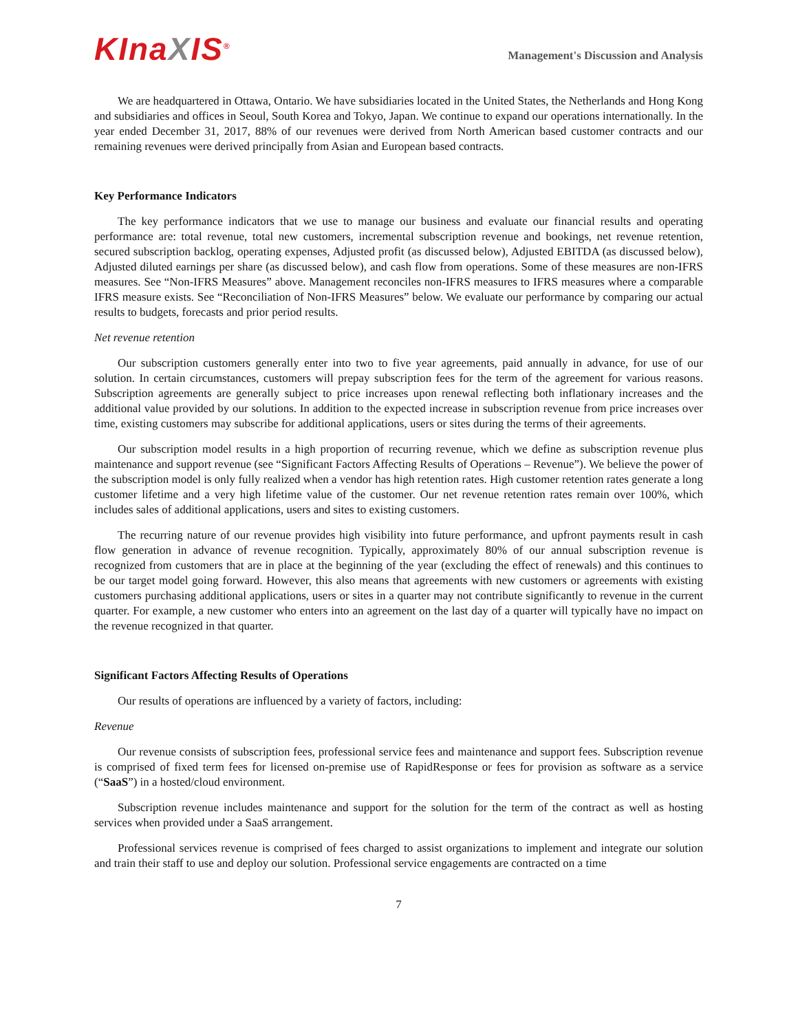KInaXIS<sup>®</sup>
Management's Discussion and Analysis
We are headquartered in Ottawa, Ontario. We have subsidiaries located in the United States, the Netherlands and Hong Kong and subsidiaries and offices in Seoul, South Korea and Tokyo, Japan. We continue to expand our operations internationally. In the year ended December 31, 2017, 88% of our revenues were derived from North American based customer contracts and our remaining revenues were derived principally from Asian and European based contracts.
Key Performance Indicators
The key performance indicators that we use to manage our business and evaluate our financial results and operating performance are: total revenue, total new customers, incremental subscription revenue and bookings, net revenue retention, secured subscription backlog, operating expenses, Adjusted profit (as discussed below), Adjusted EBITDA (as discussed below), Adjusted diluted earnings per share (as discussed below), and cash flow from operations. Some of these measures are non-IFRS measures. See “Non-IFRS Measures” above. Management reconciles non-IFRS measures to IFRS measures where a comparable IFRS measure exists. See “Reconciliation of Non-IFRS Measures” below. We evaluate our performance by comparing our actual results to budgets, forecasts and prior period results.
Net revenue retention
Our subscription customers generally enter into two to five year agreements, paid annually in advance, for use of our solution. In certain circumstances, customers will prepay subscription fees for the term of the agreement for various reasons. Subscription agreements are generally subject to price increases upon renewal reflecting both inflationary increases and the additional value provided by our solutions. In addition to the expected increase in subscription revenue from price increases over time, existing customers may subscribe for additional applications, users or sites during the terms of their agreements.
Our subscription model results in a high proportion of recurring revenue, which we define as subscription revenue plus maintenance and support revenue (see “Significant Factors Affecting Results of Operations – Revenue”). We believe the power of the subscription model is only fully realized when a vendor has high retention rates. High customer retention rates generate a long customer lifetime and a very high lifetime value of the customer. Our net revenue retention rates remain over 100%, which includes sales of additional applications, users and sites to existing customers.
The recurring nature of our revenue provides high visibility into future performance, and upfront payments result in cash flow generation in advance of revenue recognition. Typically, approximately 80% of our annual subscription revenue is recognized from customers that are in place at the beginning of the year (excluding the effect of renewals) and this continues to be our target model going forward. However, this also means that agreements with new customers or agreements with existing customers purchasing additional applications, users or sites in a quarter may not contribute significantly to revenue in the current quarter. For example, a new customer who enters into an agreement on the last day of a quarter will typically have no impact on the revenue recognized in that quarter.
Significant Factors Affecting Results of Operations
Our results of operations are influenced by a variety of factors, including:
Revenue
Our revenue consists of subscription fees, professional service fees and maintenance and support fees. Subscription revenue is comprised of fixed term fees for licensed on-premise use of RapidResponse or fees for provision as software as a service (“SaaS”) in a hosted/cloud environment.
Subscription revenue includes maintenance and support for the solution for the term of the contract as well as hosting services when provided under a SaaS arrangement.
Professional services revenue is comprised of fees charged to assist organizations to implement and integrate our solution and train their staff to use and deploy our solution. Professional service engagements are contracted on a time
7